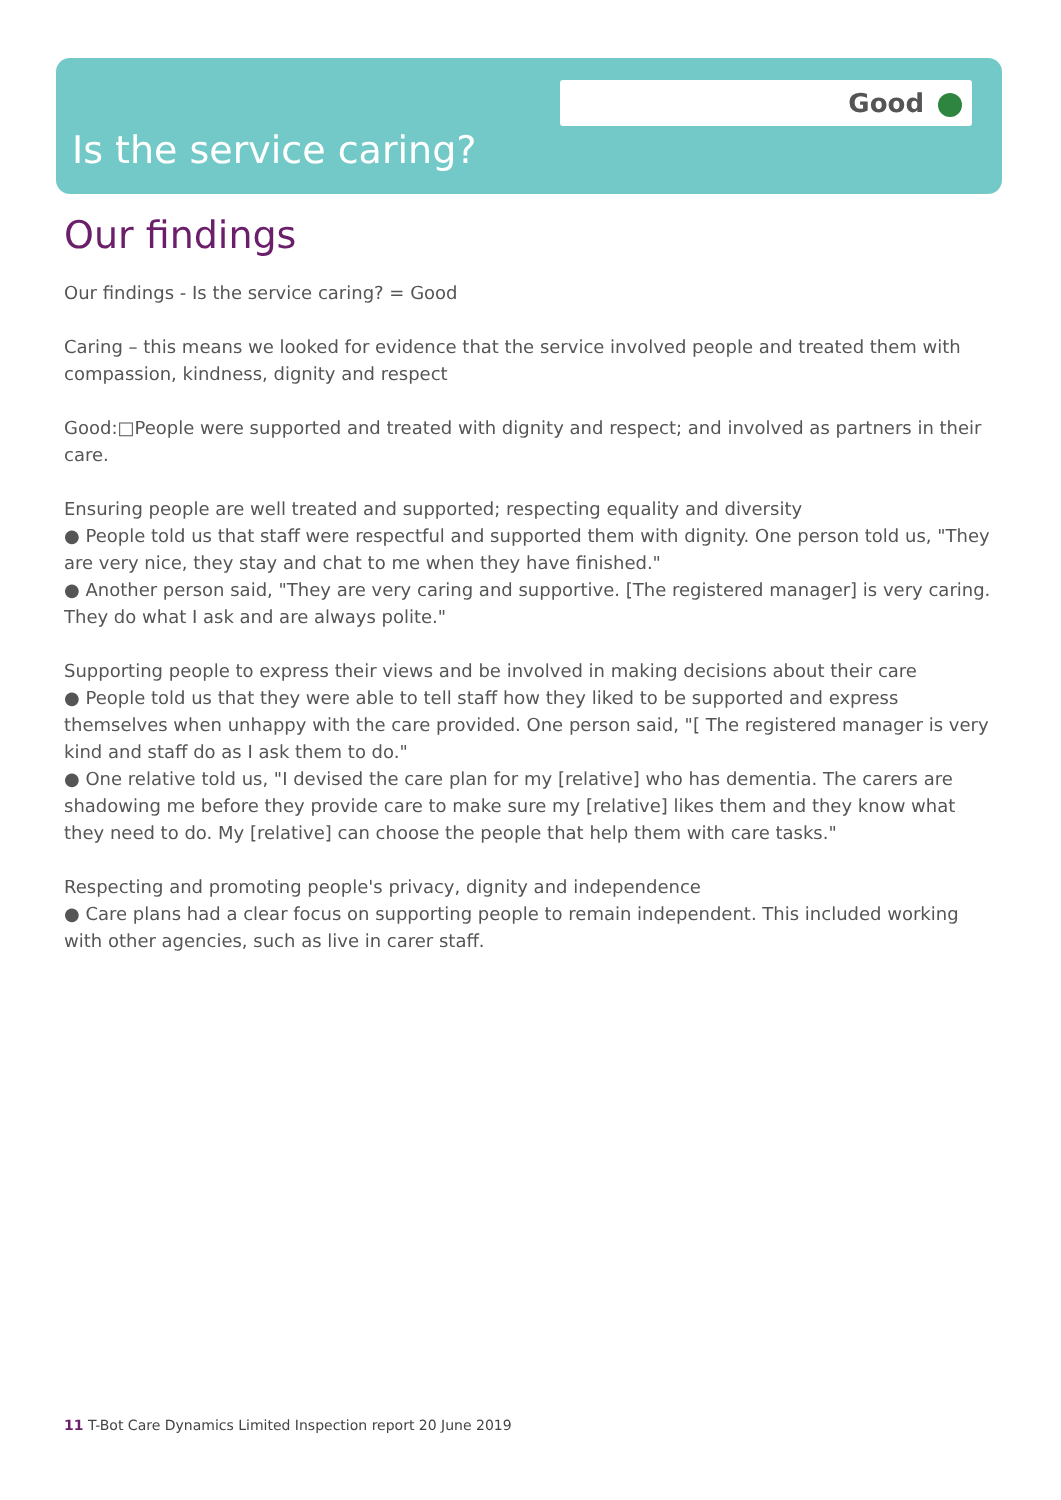Good
Is the service caring?
Our findings
Our findings - Is the service caring? = Good
Caring – this means we looked for evidence that the service involved people and treated them with compassion, kindness, dignity and respect
Good:□People were supported and treated with dignity and respect; and involved as partners in their care.
Ensuring people are well treated and supported; respecting equality and diversity
● People told us that staff were respectful and supported them with dignity. One person told us, "They are very nice, they stay and chat to me when they have finished."
● Another person said, "They are very caring and supportive. [The registered manager] is very caring. They do what I ask and are always polite."
Supporting people to express their views and be involved in making decisions about their care
● People told us that they were able to tell staff how they liked to be supported and express themselves when unhappy with the care provided. One person said, "[ The registered manager is very kind and staff do as I ask them to do."
● One relative told us, "I devised the care plan for my [relative] who has dementia. The carers are shadowing me before they provide care to make sure my [relative] likes them and they know what they need to do. My [relative] can choose the people that help them with care tasks."
Respecting and promoting people's privacy, dignity and independence
● Care plans had a clear focus on supporting people to remain independent. This included working with other agencies, such as live in carer staff.
11 T-Bot Care Dynamics Limited Inspection report 20 June 2019